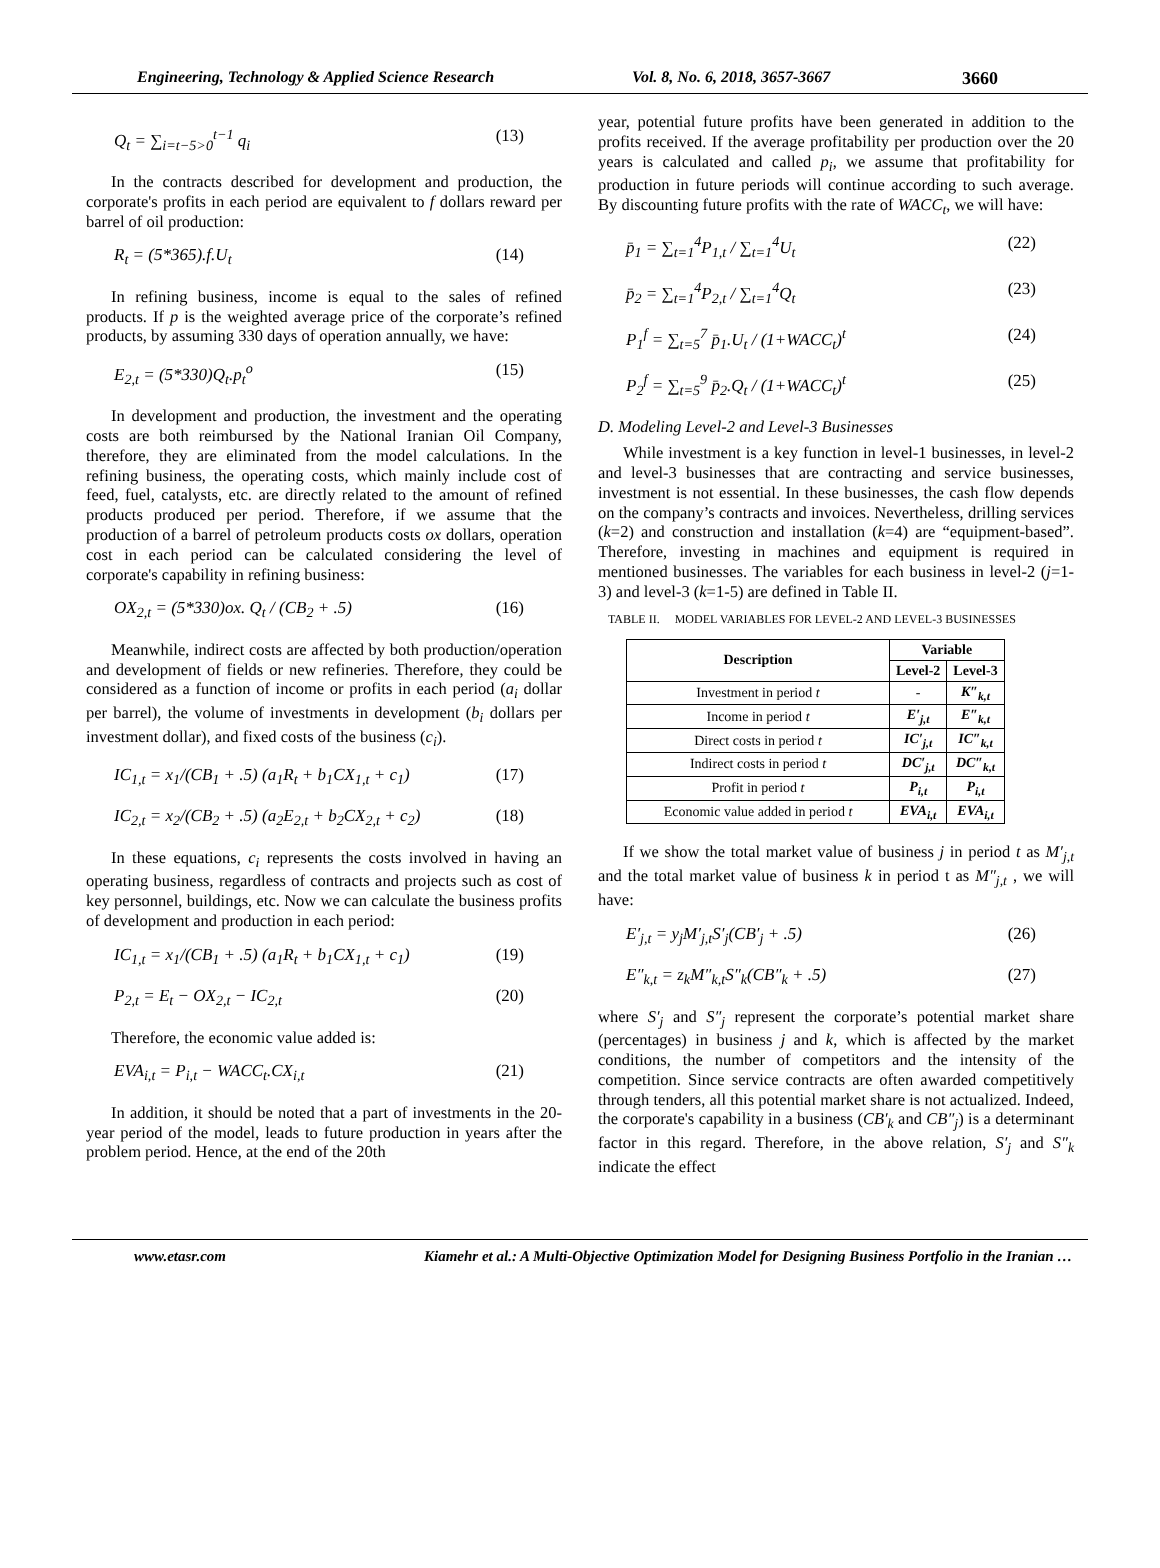Engineering, Technology & Applied Science Research Vol. 8, No. 6, 2018, 3657-3667 3660
Q<sub>t</sub> = ∑<sub>i=t−5>0</sub><sup>t−1</sup> q<sub>i</sub> (13)
In the contracts described for development and production, the corporate's profits in each period are equivalent to f dollars reward per barrel of oil production:
R<sub>t</sub> = (5*365).f.U<sub>t</sub> (14)
In refining business, income is equal to the sales of refined products. If p is the weighted average price of the corporate’s refined products, by assuming 330 days of operation annually, we have:
E<sub>2,t</sub> = (5*330)Q<sub>t</sub>.p<sub>t</sub><sup>o</sup> (15)
In development and production, the investment and the operating costs are both reimbursed by the National Iranian Oil Company, therefore, they are eliminated from the model calculations. In the refining business, the operating costs, which mainly include cost of feed, fuel, catalysts, etc. are directly related to the amount of refined products produced per period. Therefore, if we assume that the production of a barrel of petroleum products costs ox dollars, operation cost in each period can be calculated considering the level of corporate's capability in refining business:
OX<sub>2,t</sub> = (5*330)ox. Q<sub>t</sub> / (CB<sub>2</sub> + .5) (16)
Meanwhile, indirect costs are affected by both production/operation and development of fields or new refineries. Therefore, they could be considered as a function of income or profits in each period (a<sub>i</sub> dollar per barrel), the volume of investments in development (b<sub>i</sub> dollars per investment dollar), and fixed costs of the business (c<sub>i</sub>).
IC<sub>1,t</sub> = x<sub>1</sub>/(CB<sub>1</sub> + .5) (a<sub>1</sub>R<sub>t</sub> + b<sub>1</sub>CX<sub>1,t</sub> + c<sub>1</sub>) (17)
IC<sub>2,t</sub> = x<sub>2</sub>/(CB<sub>2</sub> + .5) (a<sub>2</sub>E<sub>2,t</sub> + b<sub>2</sub>CX<sub>2,t</sub> + c<sub>2</sub>) (18)
In these equations, c<sub>i</sub> represents the costs involved in having an operating business, regardless of contracts and projects such as cost of key personnel, buildings, etc. Now we can calculate the business profits of development and production in each period:
IC<sub>1,t</sub> = x<sub>1</sub>/(CB<sub>1</sub> + .5) (a<sub>1</sub>R<sub>t</sub> + b<sub>1</sub>CX<sub>1,t</sub> + c<sub>1</sub>) (19)
P<sub>2,t</sub> = E<sub>t</sub> − OX<sub>2,t</sub> − IC<sub>2,t</sub> (20)
Therefore, the economic value added is:
EVA<sub>i,t</sub> = P<sub>i,t</sub> − WACC<sub>t</sub>.CX<sub>i,t</sub> (21)
In addition, it should be noted that a part of investments in the 20-year period of the model, leads to future production in years after the problem period. Hence, at the end of the 20th
year, potential future profits have been generated in addition to the profits received. If the average profitability per production over the 20 years is calculated and called p<sub>i</sub>, we assume that profitability for production in future periods will continue according to such average. By discounting future profits with the rate of WACC<sub>t</sub>, we will have:
p̄<sub>1</sub> = ∑<sub>t=1</sub><sup>4</sup>P<sub>1,t</sub> / ∑<sub>t=1</sub><sup>4</sup>U<sub>t</sub> (22)
p̄<sub>2</sub> = ∑<sub>t=1</sub><sup>4</sup>P<sub>2,t</sub> / ∑<sub>t=1</sub><sup>4</sup>Q<sub>t</sub> (23)
P<sub>1</sub><sup>f</sup> = ∑<sub>t=5</sub><sup>7</sup> p̄<sub>1</sub>.U<sub>t</sub> / (1+WACC<sub>t</sub>)<sup>t</sup> (24)
P<sub>2</sub><sup>f</sup> = ∑<sub>t=5</sub><sup>9</sup> p̄<sub>2</sub>.Q<sub>t</sub> / (1+WACC<sub>t</sub>)<sup>t</sup> (25)
D. Modeling Level-2 and Level-3 Businesses
While investment is a key function in level-1 businesses, in level-2 and level-3 businesses that are contracting and service businesses, investment is not essential. In these businesses, the cash flow depends on the company’s contracts and invoices. Nevertheless, drilling services (k=2) and construction and installation (k=4) are “equipment-based”. Therefore, investing in machines and equipment is required in mentioned businesses. The variables for each business in level-2 (j=1-3) and level-3 (k=1-5) are defined in Table II.
TABLE II. MODEL VARIABLES FOR LEVEL-2 AND LEVEL-3 BUSINESSES
| Description | Variable | |
| --- | --- | --- |
| | Level-2 | Level-3 |
| Investment in period t | - | K″<sub>k,t</sub> |
| Income in period t | E′<sub>j,t</sub> | E″<sub>k,t</sub> |
| Direct costs in period t | IC′<sub>j,t</sub> | IC″<sub>k,t</sub> |
| Indirect costs in period t | DC′<sub>j,t</sub> | DC″<sub>k,t</sub> |
| Profit in period t | P<sub>i,t</sub> | P<sub>i,t</sub> |
| Economic value added in period t | EVA<sub>i,t</sub> | EVA<sub>i,t</sub> |
If we show the total market value of business j in period t as M′<sub>j,t</sub> and the total market value of business k in period t as M″<sub>j,t</sub> , we will have:
E′<sub>j,t</sub> = y<sub>j</sub>M′<sub>j,t</sub>S′<sub>j</sub>(CB′<sub>j</sub> + .5) (26)
E″<sub>k,t</sub> = z<sub>k</sub>M″<sub>k,t</sub>S″<sub>k</sub>(CB″<sub>k</sub> + .5) (27)
where S′<sub>j</sub> and S″<sub>j</sub> represent the corporate’s potential market share (percentages) in business j and k, which is affected by the market conditions, the number of competitors and the intensity of the competition. Since service contracts are often awarded competitively through tenders, all this potential market share is not actualized. Indeed, the corporate's capability in a business (CB′<sub>k</sub> and CB″<sub>j</sub>) is a determinant factor in this regard. Therefore, in the above relation, S′<sub>j</sub> and S″<sub>k</sub> indicate the effect
www.etasr.com Kiamehr et al.: A Multi-Objective Optimization Model for Designing Business Portfolio in the Iranian …